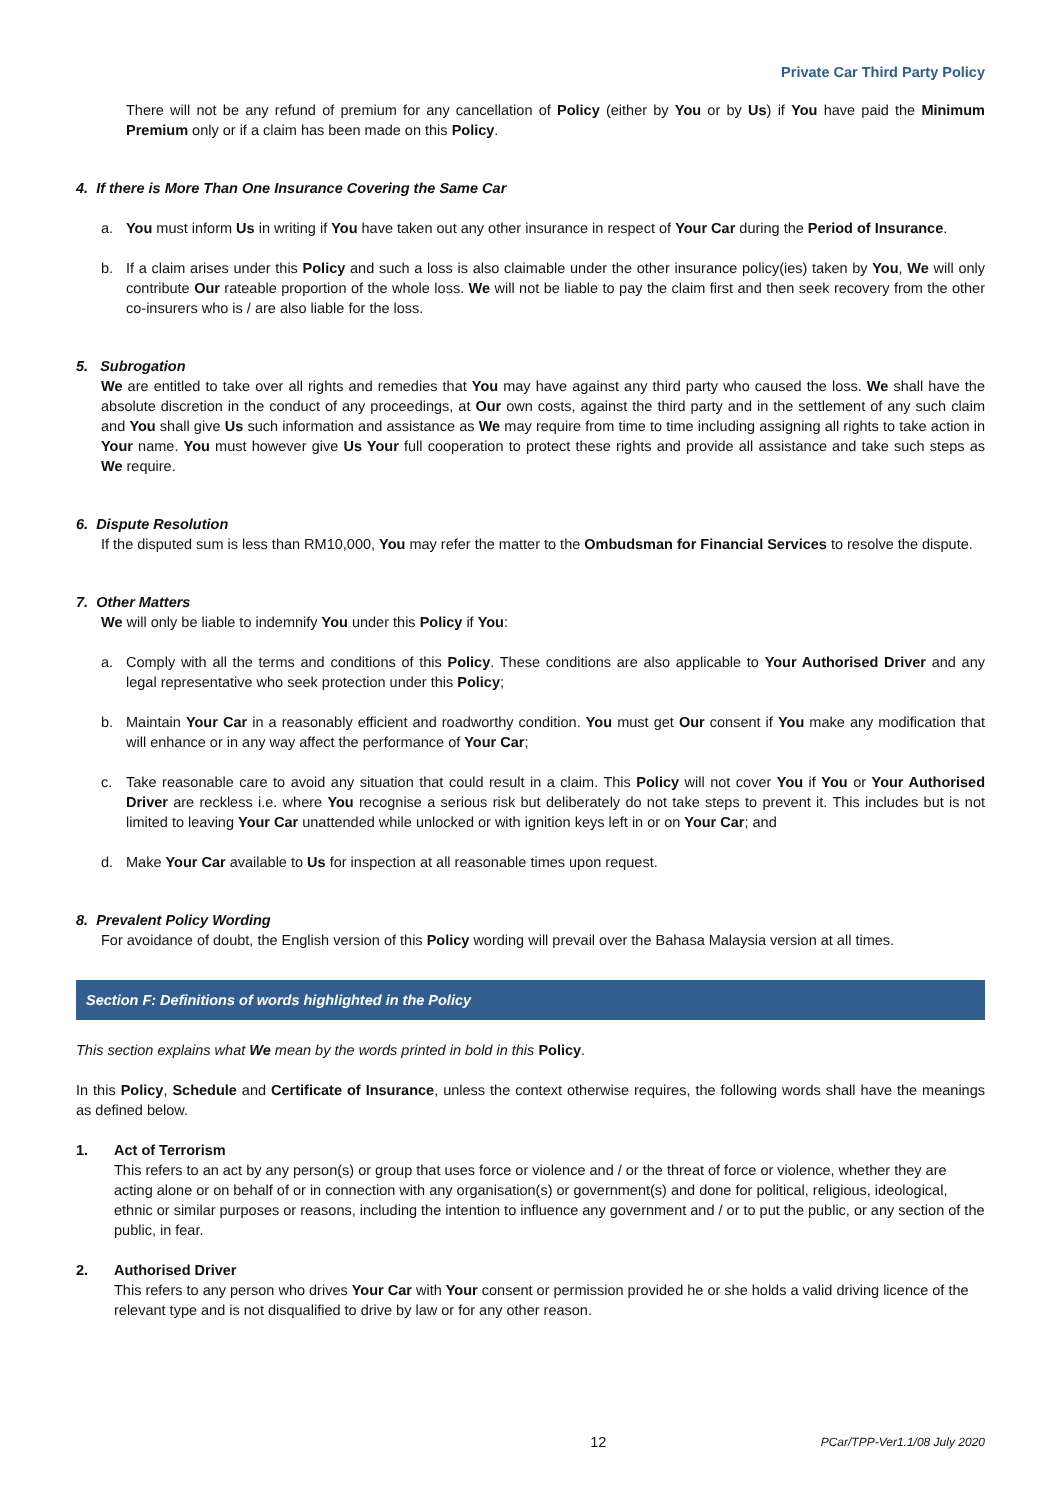Private Car Third Party Policy
There will not be any refund of premium for any cancellation of Policy (either by You or by Us) if You have paid the Minimum Premium only or if a claim has been made on this Policy.
4. If there is More Than One Insurance Covering the Same Car
a. You must inform Us in writing if You have taken out any other insurance in respect of Your Car during the Period of Insurance.
b. If a claim arises under this Policy and such a loss is also claimable under the other insurance policy(ies) taken by You, We will only contribute Our rateable proportion of the whole loss. We will not be liable to pay the claim first and then seek recovery from the other co-insurers who is / are also liable for the loss.
5. Subrogation
We are entitled to take over all rights and remedies that You may have against any third party who caused the loss. We shall have the absolute discretion in the conduct of any proceedings, at Our own costs, against the third party and in the settlement of any such claim and You shall give Us such information and assistance as We may require from time to time including assigning all rights to take action in Your name. You must however give Us Your full cooperation to protect these rights and provide all assistance and take such steps as We require.
6. Dispute Resolution
If the disputed sum is less than RM10,000, You may refer the matter to the Ombudsman for Financial Services to resolve the dispute.
7. Other Matters
We will only be liable to indemnify You under this Policy if You:
a. Comply with all the terms and conditions of this Policy. These conditions are also applicable to Your Authorised Driver and any legal representative who seek protection under this Policy;
b. Maintain Your Car in a reasonably efficient and roadworthy condition. You must get Our consent if You make any modification that will enhance or in any way affect the performance of Your Car;
c. Take reasonable care to avoid any situation that could result in a claim. This Policy will not cover You if You or Your Authorised Driver are reckless i.e. where You recognise a serious risk but deliberately do not take steps to prevent it. This includes but is not limited to leaving Your Car unattended while unlocked or with ignition keys left in or on Your Car; and
d. Make Your Car available to Us for inspection at all reasonable times upon request.
8. Prevalent Policy Wording
For avoidance of doubt, the English version of this Policy wording will prevail over the Bahasa Malaysia version at all times.
Section F: Definitions of words highlighted in the Policy
This section explains what We mean by the words printed in bold in this Policy.
In this Policy, Schedule and Certificate of Insurance, unless the context otherwise requires, the following words shall have the meanings as defined below.
1. Act of Terrorism
This refers to an act by any person(s) or group that uses force or violence and / or the threat of force or violence, whether they are acting alone or on behalf of or in connection with any organisation(s) or government(s) and done for political, religious, ideological, ethnic or similar purposes or reasons, including the intention to influence any government and / or to put the public, or any section of the public, in fear.
2. Authorised Driver
This refers to any person who drives Your Car with Your consent or permission provided he or she holds a valid driving licence of the relevant type and is not disqualified to drive by law or for any other reason.
12 PCar/TPP-Ver1.1/08 July 2020